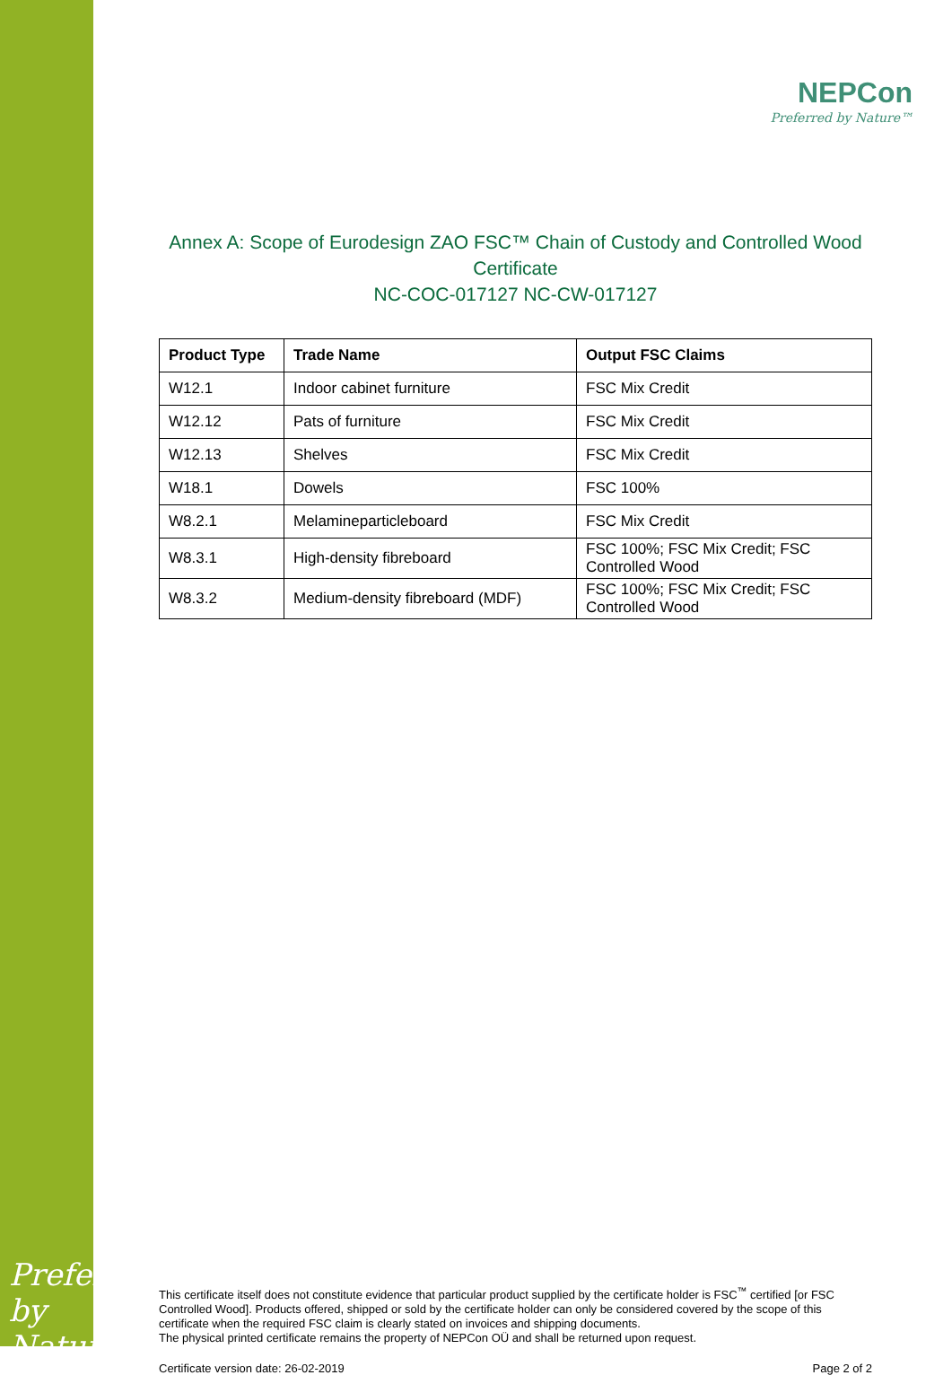NEPCon
Preferred by Nature™
Annex A: Scope of Eurodesign ZAO FSC™ Chain of Custody and Controlled Wood Certificate
NC-COC-017127 NC-CW-017127
| Product Type | Trade Name | Output FSC Claims |
| --- | --- | --- |
| W12.1 | Indoor cabinet furniture | FSC Mix Credit |
| W12.12 | Pats of furniture | FSC Mix Credit |
| W12.13 | Shelves | FSC Mix Credit |
| W18.1 | Dowels | FSC 100% |
| W8.2.1 | Melamineparticleboard | FSC Mix Credit |
| W8.3.1 | High-density fibreboard | FSC 100%; FSC Mix Credit; FSC Controlled Wood |
| W8.3.2 | Medium-density fibreboard (MDF) | FSC 100%; FSC Mix Credit; FSC Controlled Wood |
This certificate itself does not constitute evidence that particular product supplied by the certificate holder is FSC<sup>™</sup> certified [or FSC Controlled Wood]. Products offered, shipped or sold by the certificate holder can only be considered covered by the scope of this certificate when the required FSC claim is clearly stated on invoices and shipping documents.
The physical printed certificate remains the property of NEPCon OÜ and shall be returned upon request.
Certificate version date: 26-02-2019 Page 2 of 2
Preferred by Nature™